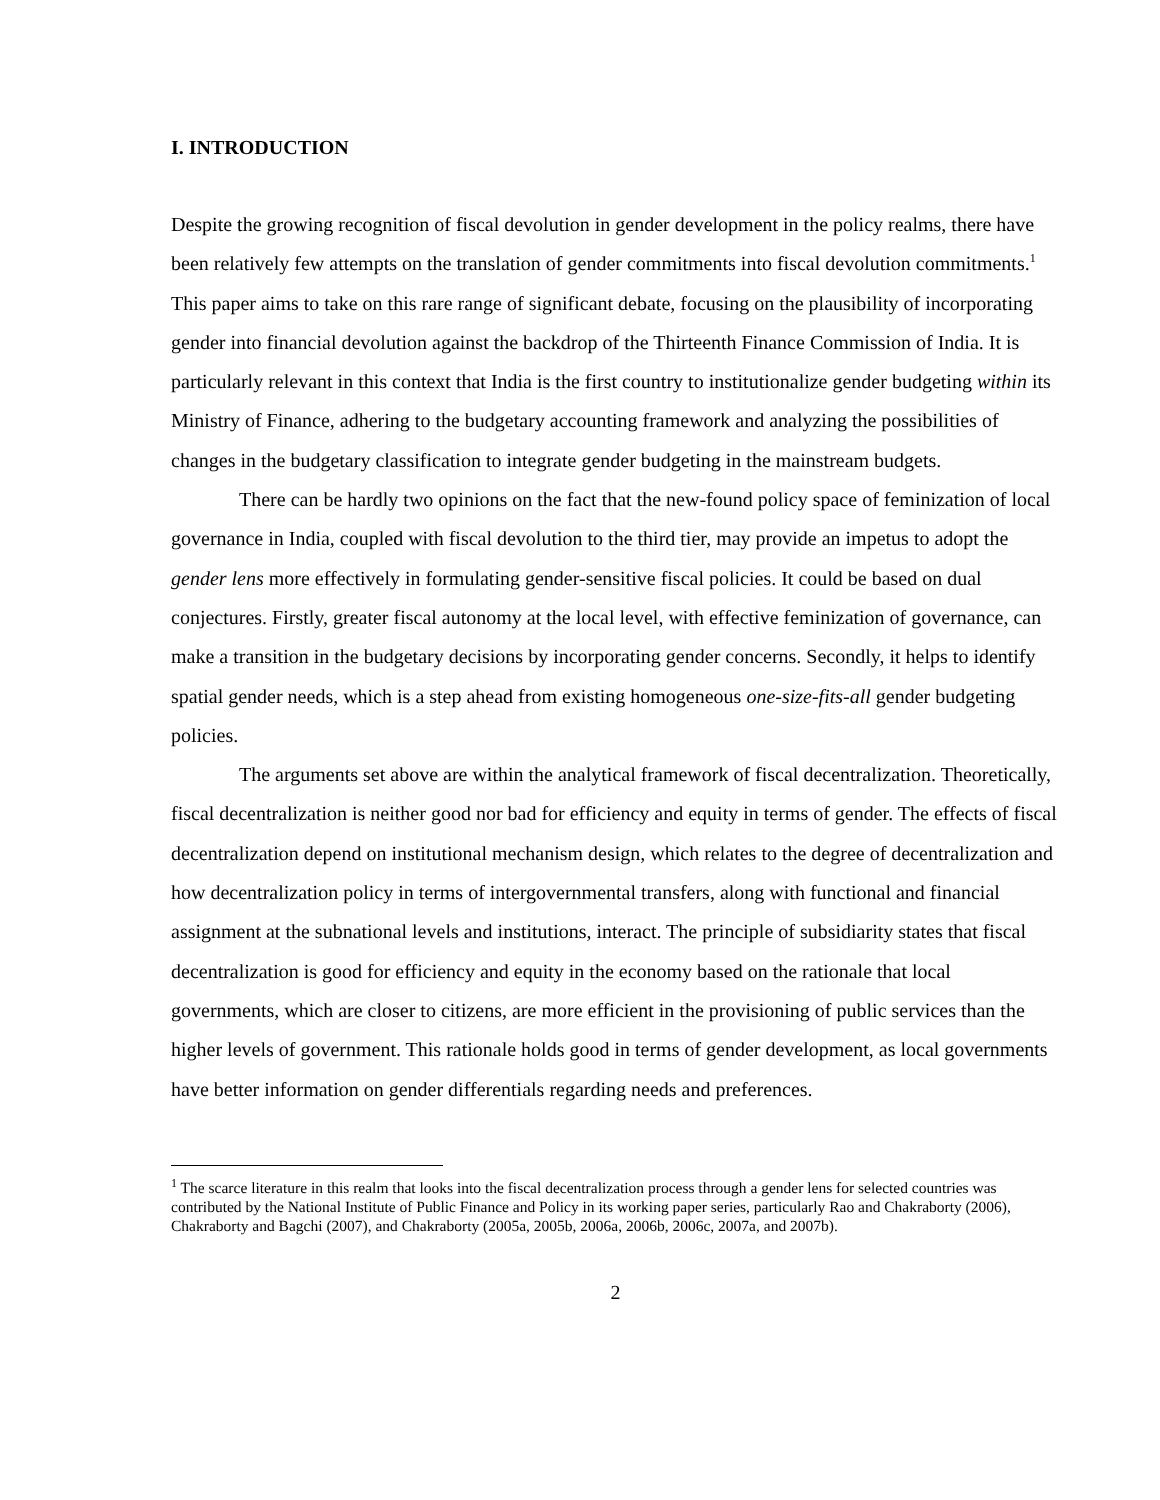I. INTRODUCTION
Despite the growing recognition of fiscal devolution in gender development in the policy realms, there have been relatively few attempts on the translation of gender commitments into fiscal devolution commitments.<sup>1</sup> This paper aims to take on this rare range of significant debate, focusing on the plausibility of incorporating gender into financial devolution against the backdrop of the Thirteenth Finance Commission of India. It is particularly relevant in this context that India is the first country to institutionalize gender budgeting within its Ministry of Finance, adhering to the budgetary accounting framework and analyzing the possibilities of changes in the budgetary classification to integrate gender budgeting in the mainstream budgets.
There can be hardly two opinions on the fact that the new-found policy space of feminization of local governance in India, coupled with fiscal devolution to the third tier, may provide an impetus to adopt the gender lens more effectively in formulating gender-sensitive fiscal policies. It could be based on dual conjectures. Firstly, greater fiscal autonomy at the local level, with effective feminization of governance, can make a transition in the budgetary decisions by incorporating gender concerns. Secondly, it helps to identify spatial gender needs, which is a step ahead from existing homogeneous one-size-fits-all gender budgeting policies.
The arguments set above are within the analytical framework of fiscal decentralization. Theoretically, fiscal decentralization is neither good nor bad for efficiency and equity in terms of gender. The effects of fiscal decentralization depend on institutional mechanism design, which relates to the degree of decentralization and how decentralization policy in terms of intergovernmental transfers, along with functional and financial assignment at the subnational levels and institutions, interact. The principle of subsidiarity states that fiscal decentralization is good for efficiency and equity in the economy based on the rationale that local governments, which are closer to citizens, are more efficient in the provisioning of public services than the higher levels of government. This rationale holds good in terms of gender development, as local governments have better information on gender differentials regarding needs and preferences.
<sup>1</sup> The scarce literature in this realm that looks into the fiscal decentralization process through a gender lens for selected countries was contributed by the National Institute of Public Finance and Policy in its working paper series, particularly Rao and Chakraborty (2006), Chakraborty and Bagchi (2007), and Chakraborty (2005a, 2005b, 2006a, 2006b, 2006c, 2007a, and 2007b).
2